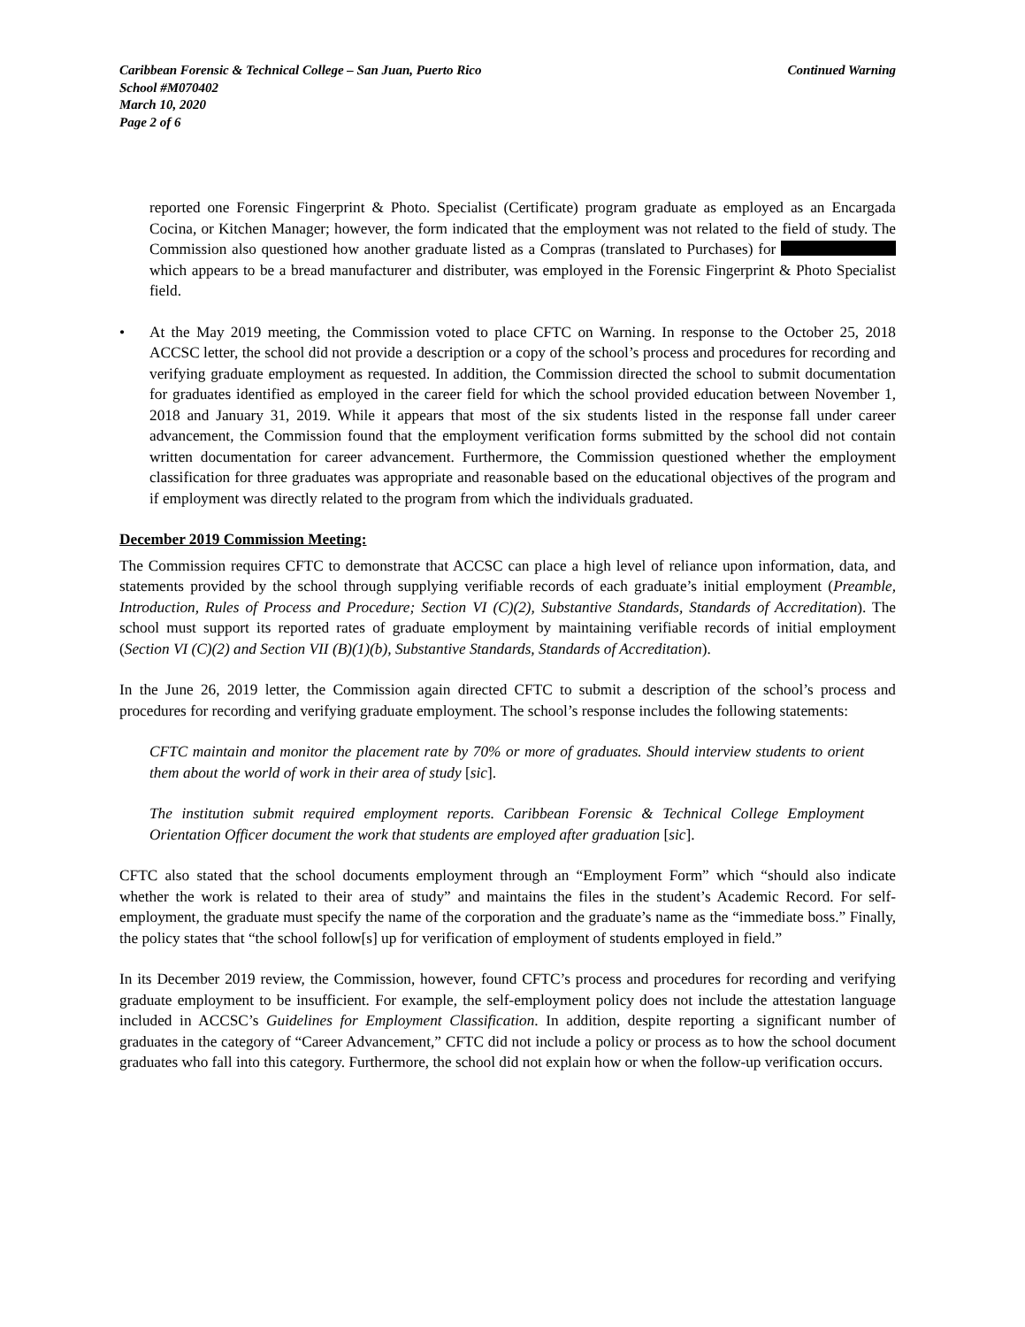Caribbean Forensic & Technical College – San Juan, Puerto Rico Continued Warning
School #M070402
March 10, 2020
Page 2 of 6
reported one Forensic Fingerprint & Photo. Specialist (Certificate) program graduate as employed as an Encargada Cocina, or Kitchen Manager; however, the form indicated that the employment was not related to the field of study. The Commission also questioned how another graduate listed as a Compras (translated to Purchases) for which appears to be a bread manufacturer and distributer, was employed in the Forensic Fingerprint & Photo Specialist field.
• At the May 2019 meeting, the Commission voted to place CFTC on Warning. In response to the October 25, 2018 ACCSC letter, the school did not provide a description or a copy of the school’s process and procedures for recording and verifying graduate employment as requested. In addition, the Commission directed the school to submit documentation for graduates identified as employed in the career field for which the school provided education between November 1, 2018 and January 31, 2019. While it appears that most of the six students listed in the response fall under career advancement, the Commission found that the employment verification forms submitted by the school did not contain written documentation for career advancement. Furthermore, the Commission questioned whether the employment classification for three graduates was appropriate and reasonable based on the educational objectives of the program and if employment was directly related to the program from which the individuals graduated.
December 2019 Commission Meeting:
The Commission requires CFTC to demonstrate that ACCSC can place a high level of reliance upon information, data, and statements provided by the school through supplying verifiable records of each graduate’s initial employment (Preamble, Introduction, Rules of Process and Procedure; Section VI (C)(2), Substantive Standards, Standards of Accreditation). The school must support its reported rates of graduate employment by maintaining verifiable records of initial employment (Section VI (C)(2) and Section VII (B)(1)(b), Substantive Standards, Standards of Accreditation).
In the June 26, 2019 letter, the Commission again directed CFTC to submit a description of the school’s process and procedures for recording and verifying graduate employment. The school’s response includes the following statements:
CFTC maintain and monitor the placement rate by 70% or more of graduates. Should interview students to orient them about the world of work in their area of study [sic].
The institution submit required employment reports. Caribbean Forensic & Technical College Employment Orientation Officer document the work that students are employed after graduation [sic].
CFTC also stated that the school documents employment through an “Employment Form” which “should also indicate whether the work is related to their area of study” and maintains the files in the student’s Academic Record. For self-employment, the graduate must specify the name of the corporation and the graduate’s name as the “immediate boss.” Finally, the policy states that “the school follow[s] up for verification of employment of students employed in field.”
In its December 2019 review, the Commission, however, found CFTC’s process and procedures for recording and verifying graduate employment to be insufficient. For example, the self-employment policy does not include the attestation language included in ACCSC’s Guidelines for Employment Classification. In addition, despite reporting a significant number of graduates in the category of “Career Advancement,” CFTC did not include a policy or process as to how the school document graduates who fall into this category. Furthermore, the school did not explain how or when the follow-up verification occurs.